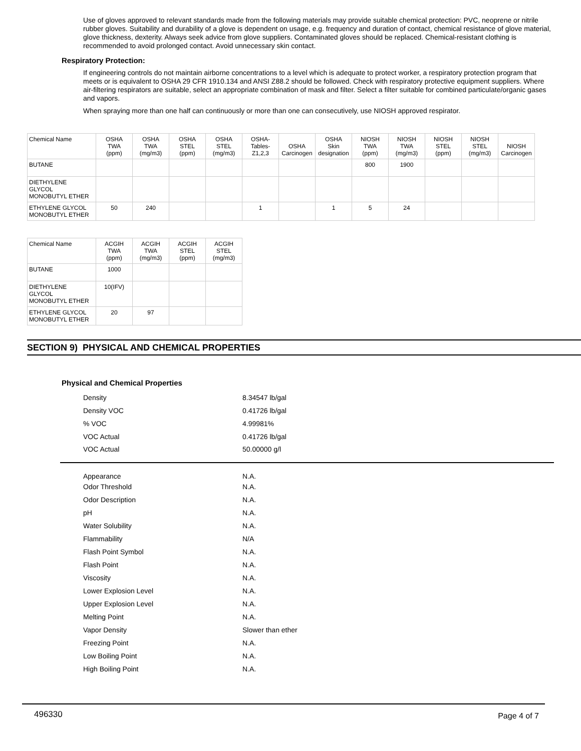Use of gloves approved to relevant standards made from the following materials may provide suitable chemical protection: PVC, neoprene or nitrile rubber gloves. Suitability and durability of a glove is dependent on usage, e.g. frequency and duration of contact, chemical resistance of glove material, glove thickness, dexterity. Always seek advice from glove suppliers. Contaminated gloves should be replaced. Chemical-resistant clothing is recommended to avoid prolonged contact. Avoid unnecessary skin contact.
Respiratory Protection:
If engineering controls do not maintain airborne concentrations to a level which is adequate to protect worker, a respiratory protection program that meets or is equivalent to OSHA 29 CFR 1910.134 and ANSI Z88.2 should be followed. Check with respiratory protective equipment suppliers. Where air-filtering respirators are suitable, select an appropriate combination of mask and filter. Select a filter suitable for combined particulate/organic gases and vapors.
When spraying more than one half can continuously or more than one can consecutively, use NIOSH approved respirator.
| Chemical Name | OSHA TWA (ppm) | OSHA TWA (mg/m3) | OSHA STEL (ppm) | OSHA STEL (mg/m3) | OSHA- Tables- Z1,2,3 | OSHA Carcinogen | OSHA Skin designation | NIOSH TWA (ppm) | NIOSH TWA (mg/m3) | NIOSH STEL (ppm) | NIOSH STEL (mg/m3) | NIOSH Carcinogen |
| --- | --- | --- | --- | --- | --- | --- | --- | --- | --- | --- | --- | --- |
| BUTANE | | | | | | | | 800 | 1900 | | | |
| DIETHYLENE GLYCOL MONOBUTYL ETHER | | | | | | | | | | | | |
| ETHYLENE GLYCOL MONOBUTYL ETHER | 50 | 240 | | | 1 | | 1 | 5 | 24 | | | |
| Chemical Name | ACGIH TWA (ppm) | ACGIH TWA (mg/m3) | ACGIH STEL (ppm) | ACGIH STEL (mg/m3) |
| --- | --- | --- | --- | --- |
| BUTANE | 1000 | | | |
| DIETHYLENE GLYCOL MONOBUTYL ETHER | 10(IFV) | | | |
| ETHYLENE GLYCOL MONOBUTYL ETHER | 20 | 97 | | |
SECTION 9) PHYSICAL AND CHEMICAL PROPERTIES
Physical and Chemical Properties
| Density | 8.34547 lb/gal |
| Density VOC | 0.41726 lb/gal |
| % VOC | 4.99981% |
| VOC Actual | 0.41726 lb/gal |
| VOC Actual | 50.00000 g/l |
| Appearance | N.A. |
| Odor Threshold | N.A. |
| Odor Description | N.A. |
| pH | N.A. |
| Water Solubility | N.A. |
| Flammability | N/A |
| Flash Point Symbol | N.A. |
| Flash Point | N.A. |
| Viscosity | N.A. |
| Lower Explosion Level | N.A. |
| Upper Explosion Level | N.A. |
| Melting Point | N.A. |
| Vapor Density | Slower than ether |
| Freezing Point | N.A. |
| Low Boiling Point | N.A. |
| High Boiling Point | N.A. |
496330 Page 4 of 7